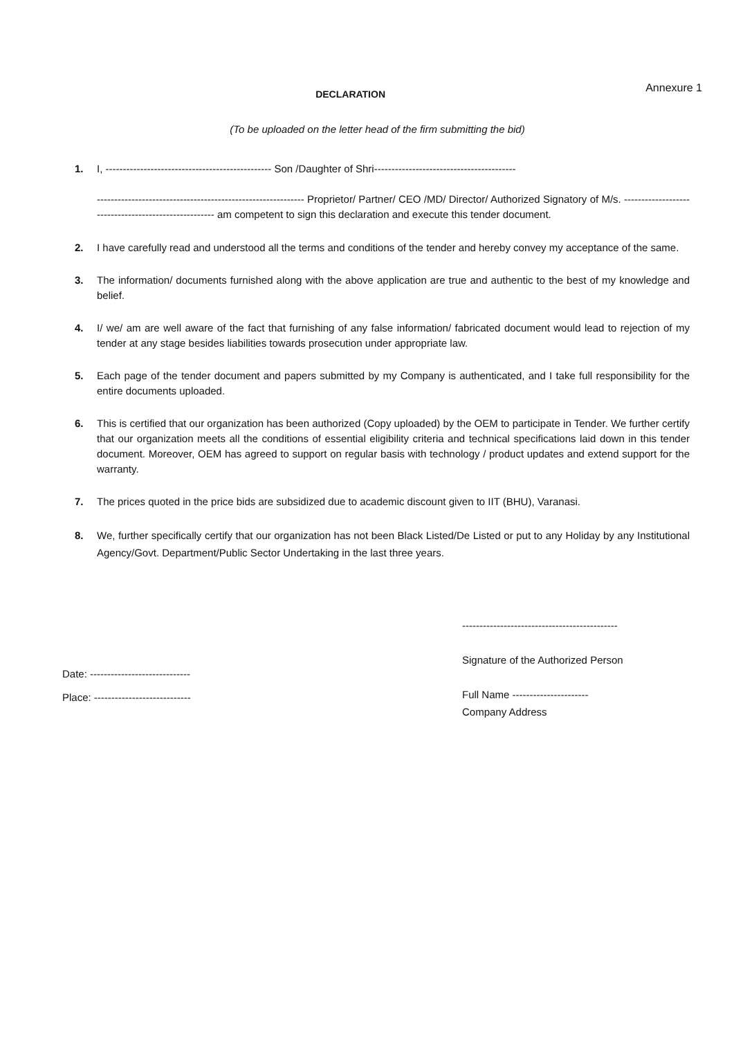DECLARATION
Annexure 1
(To be uploaded on the letter head of the firm submitting the bid)
1. I, ------------------------------------------------ Son /Daughter of Shri-----------------------------------------
------------------------------------------------------------ Proprietor/ Partner/ CEO /MD/ Director/ Authorized Signatory of M/s. ----------------------------------------------------- am competent to sign this declaration and execute this tender document.
2. I have carefully read and understood all the terms and conditions of the tender and hereby convey my acceptance of the same.
3. The information/ documents furnished along with the above application are true and authentic to the best of my knowledge and belief.
4. I/ we/ am are well aware of the fact that furnishing of any false information/ fabricated document would lead to rejection of my tender at any stage besides liabilities towards prosecution under appropriate law.
5. Each page of the tender document and papers submitted by my Company is authenticated, and I take full responsibility for the entire documents uploaded.
6. This is certified that our organization has been authorized (Copy uploaded) by the OEM to participate in Tender. We further certify that our organization meets all the conditions of essential eligibility criteria and technical specifications laid down in this tender document. Moreover, OEM has agreed to support on regular basis with technology / product updates and extend support for the warranty.
7. The prices quoted in the price bids are subsidized due to academic discount given to IIT (BHU), Varanasi.
8. We, further specifically certify that our organization has not been Black Listed/De Listed or put to any Holiday by any Institutional Agency/Govt. Department/Public Sector Undertaking in the last three years.
Date: -----------------------------
Place: ----------------------------
---------------------------------------------
Signature of the Authorized Person
Full Name ----------------------
Company Address